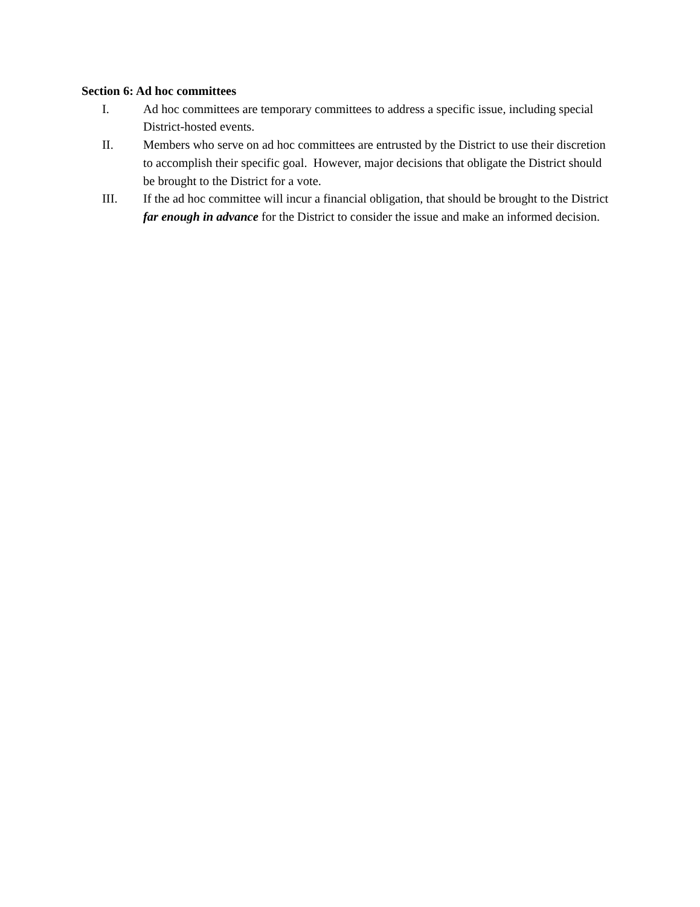Section 6: Ad hoc committees
I. Ad hoc committees are temporary committees to address a specific issue, including special District-hosted events.
II. Members who serve on ad hoc committees are entrusted by the District to use their discretion to accomplish their specific goal. However, major decisions that obligate the District should be brought to the District for a vote.
III. If the ad hoc committee will incur a financial obligation, that should be brought to the District far enough in advance for the District to consider the issue and make an informed decision.